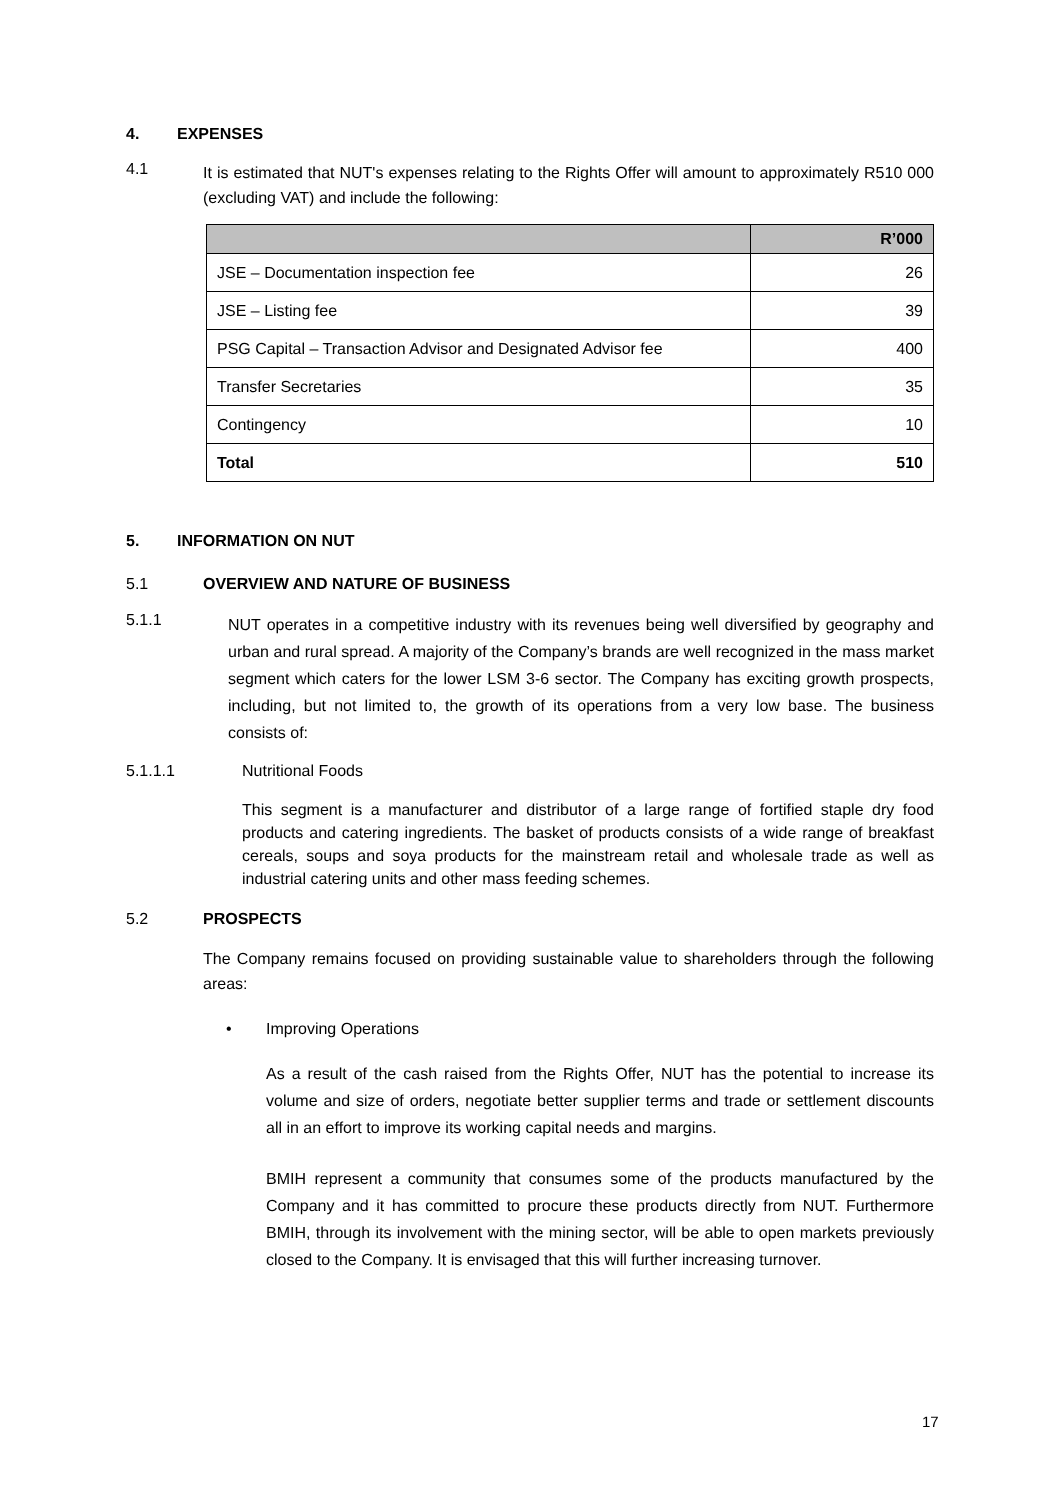4. EXPENSES
4.1
It is estimated that NUT's expenses relating to the Rights Offer will amount to approximately R510 000 (excluding VAT) and include the following:
| | R’000 |
| --- | --- |
| JSE – Documentation inspection fee | 26 |
| JSE – Listing fee | 39 |
| PSG Capital – Transaction Advisor and Designated Advisor fee | 400 |
| Transfer Secretaries | 35 |
| Contingency | 10 |
| Total | 510 |
5. INFORMATION ON NUT
5.1 OVERVIEW AND NATURE OF BUSINESS
5.1.1
NUT operates in a competitive industry with its revenues being well diversified by geography and urban and rural spread. A majority of the Company’s brands are well recognized in the mass market segment which caters for the lower LSM 3-6 sector. The Company has exciting growth prospects, including, but not limited to, the growth of its operations from a very low base. The business consists of:
5.1.1.1 Nutritional Foods
This segment is a manufacturer and distributor of a large range of fortified staple dry food products and catering ingredients. The basket of products consists of a wide range of breakfast cereals, soups and soya products for the mainstream retail and wholesale trade as well as industrial catering units and other mass feeding schemes.
5.2 PROSPECTS
The Company remains focused on providing sustainable value to shareholders through the following areas:
• Improving Operations
As a result of the cash raised from the Rights Offer, NUT has the potential to increase its volume and size of orders, negotiate better supplier terms and trade or settlement discounts all in an effort to improve its working capital needs and margins.
BMIH represent a community that consumes some of the products manufactured by the Company and it has committed to procure these products directly from NUT. Furthermore BMIH, through its involvement with the mining sector, will be able to open markets previously closed to the Company. It is envisaged that this will further increasing turnover.
17